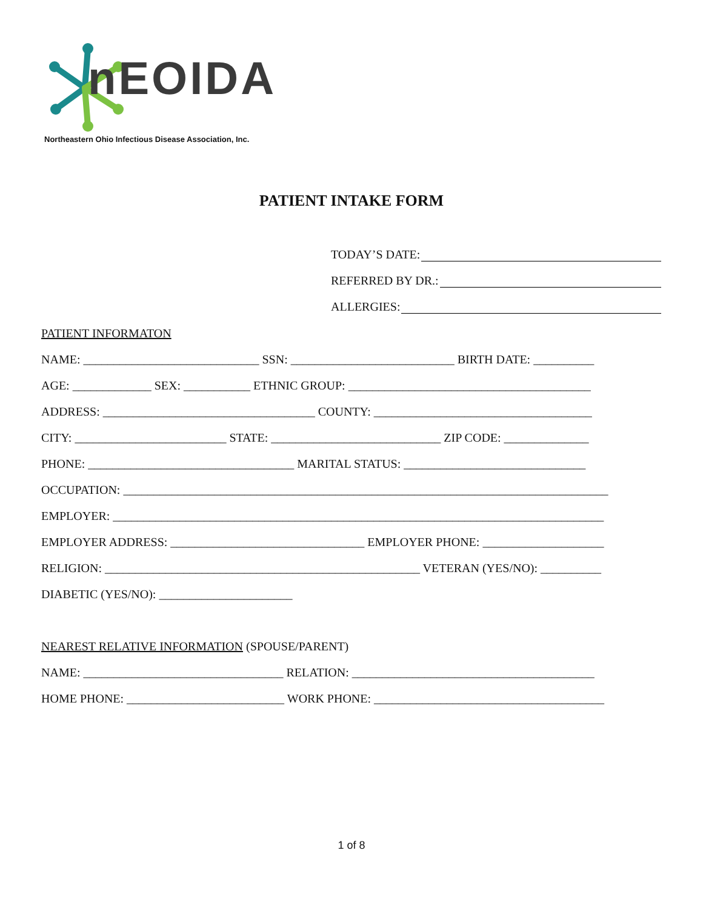nEOIDA
Northeastern Ohio Infectious Disease Association, Inc.
PATIENT INTAKE FORM
TODAY’S DATE:
REFERRED BY DR.:
ALLERGIES:
PATIENT INFORMATON
NAME: _____________________________ SSN: ___________________________ BIRTH DATE: __________
AGE: _____________ SEX: ___________ ETHNIC GROUP: ________________________________________
ADDRESS: ___________________________________ COUNTY: ____________________________________
CITY: _________________________ STATE: ____________________________ ZIP CODE: ______________
PHONE: __________________________________ MARITAL STATUS: ______________________________
OCCUPATION: ________________________________________________________________________________
EMPLOYER: _________________________________________________________________________________
EMPLOYER ADDRESS: ________________________________ EMPLOYER PHONE: ____________________
RELIGION: ____________________________________________________ VETERAN (YES/NO): __________
DIABETIC (YES/NO): ______________________
NEAREST RELATIVE INFORMATION (SPOUSE/PARENT)
NAME: _________________________________ RELATION: ________________________________________
HOME PHONE: __________________________ WORK PHONE: ______________________________________
1 of 8